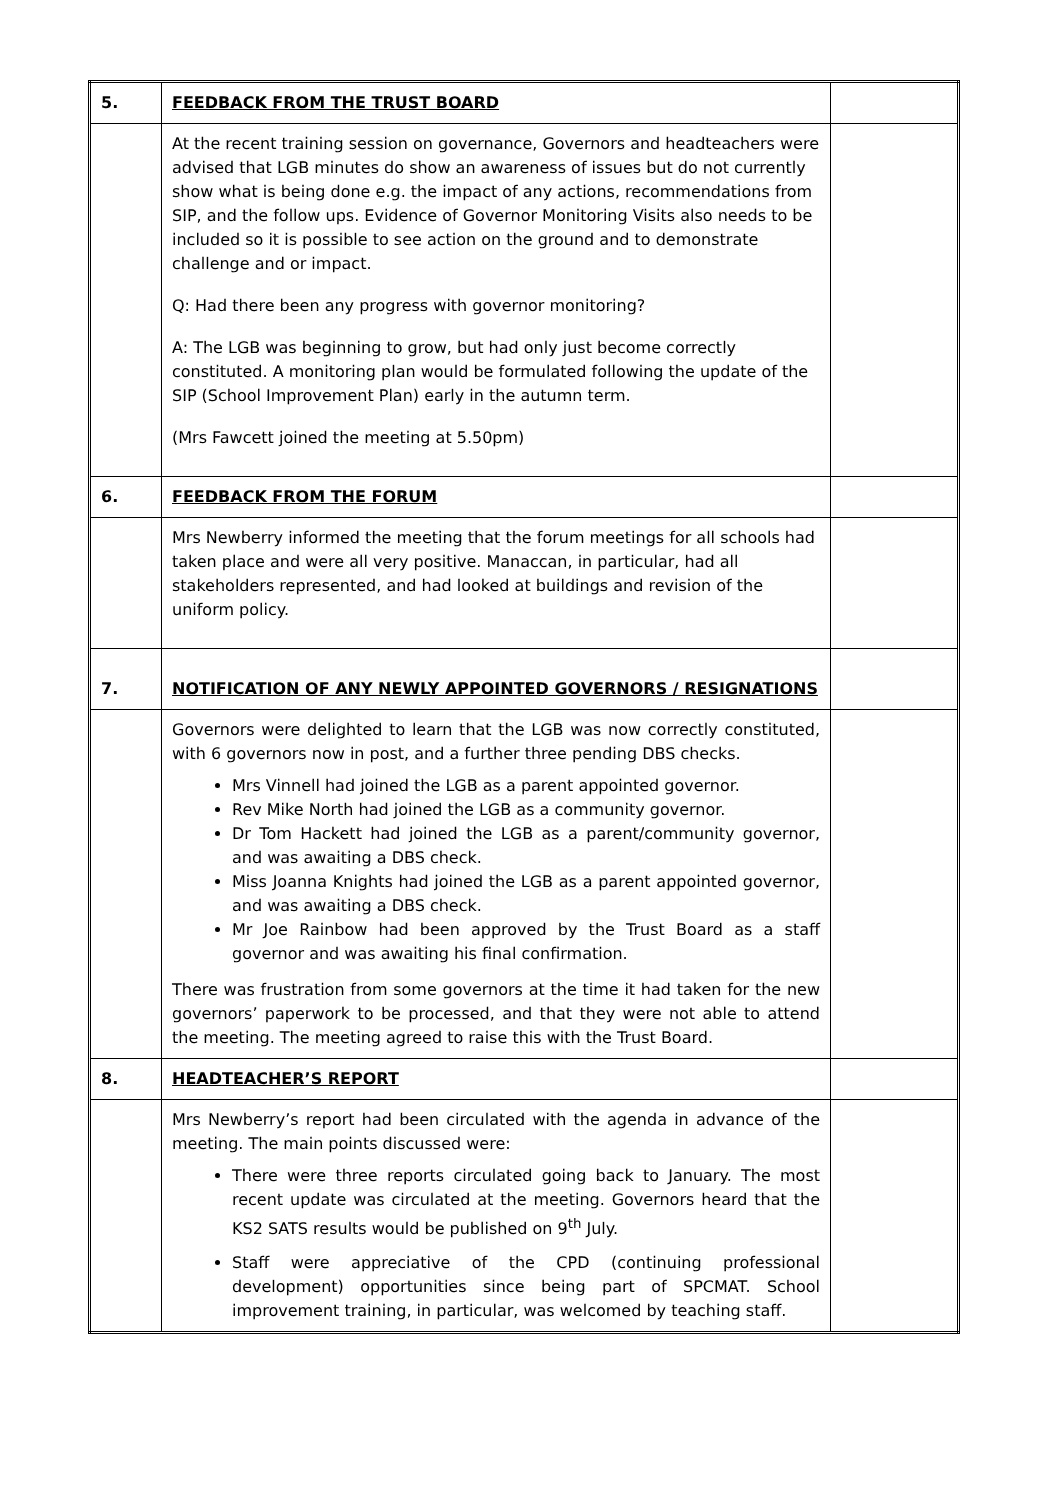| 5. | FEEDBACK FROM THE TRUST BOARD | |
| | At the recent training session on governance, Governors and headteachers were advised that LGB minutes do show an awareness of issues but do not currently show what is being done e.g. the impact of any actions, recommendations from SIP, and the follow ups. Evidence of Governor Monitoring Visits also needs to be included so it is possible to see action on the ground and to demonstrate challenge and or impact. Q: Had there been any progress with governor monitoring? A: The LGB was beginning to grow, but had only just become correctly constituted. A monitoring plan would be formulated following the update of the SIP (School Improvement Plan) early in the autumn term. (Mrs Fawcett joined the meeting at 5.50pm) | |
| 6. | FEEDBACK FROM THE FORUM | |
| | Mrs Newberry informed the meeting that the forum meetings for all schools had taken place and were all very positive. Manaccan, in particular, had all stakeholders represented, and had looked at buildings and revision of the uniform policy. | |
| 7. | NOTIFICATION OF ANY NEWLY APPOINTED GOVERNORS / RESIGNATIONS | |
| | Governors were delighted to learn that the LGB was now correctly constituted, with 6 governors now in post, and a further three pending DBS checks. Mrs Vinnell had joined the LGB as a parent appointed governor. Rev Mike North had joined the LGB as a community governor. Dr Tom Hackett had joined the LGB as a parent/community governor, and was awaiting a DBS check. Miss Joanna Knights had joined the LGB as a parent appointed governor, and was awaiting a DBS check. Mr Joe Rainbow had been approved by the Trust Board as a staff governor and was awaiting his final confirmation. There was frustration from some governors at the time it had taken for the new governors’ paperwork to be processed, and that they were not able to attend the meeting. The meeting agreed to raise this with the Trust Board. | |
| 8. | HEADTEACHER’S REPORT | |
| | Mrs Newberry’s report had been circulated with the agenda in advance of the meeting. The main points discussed were: There were three reports circulated going back to January. The most recent update was circulated at the meeting. Governors heard that the KS2 SATS results would be published on 9<sup>th</sup> July. Staff were appreciative of the CPD (continuing professional development) opportunities since being part of SPCMAT. School improvement training, in particular, was welcomed by teaching staff. | |